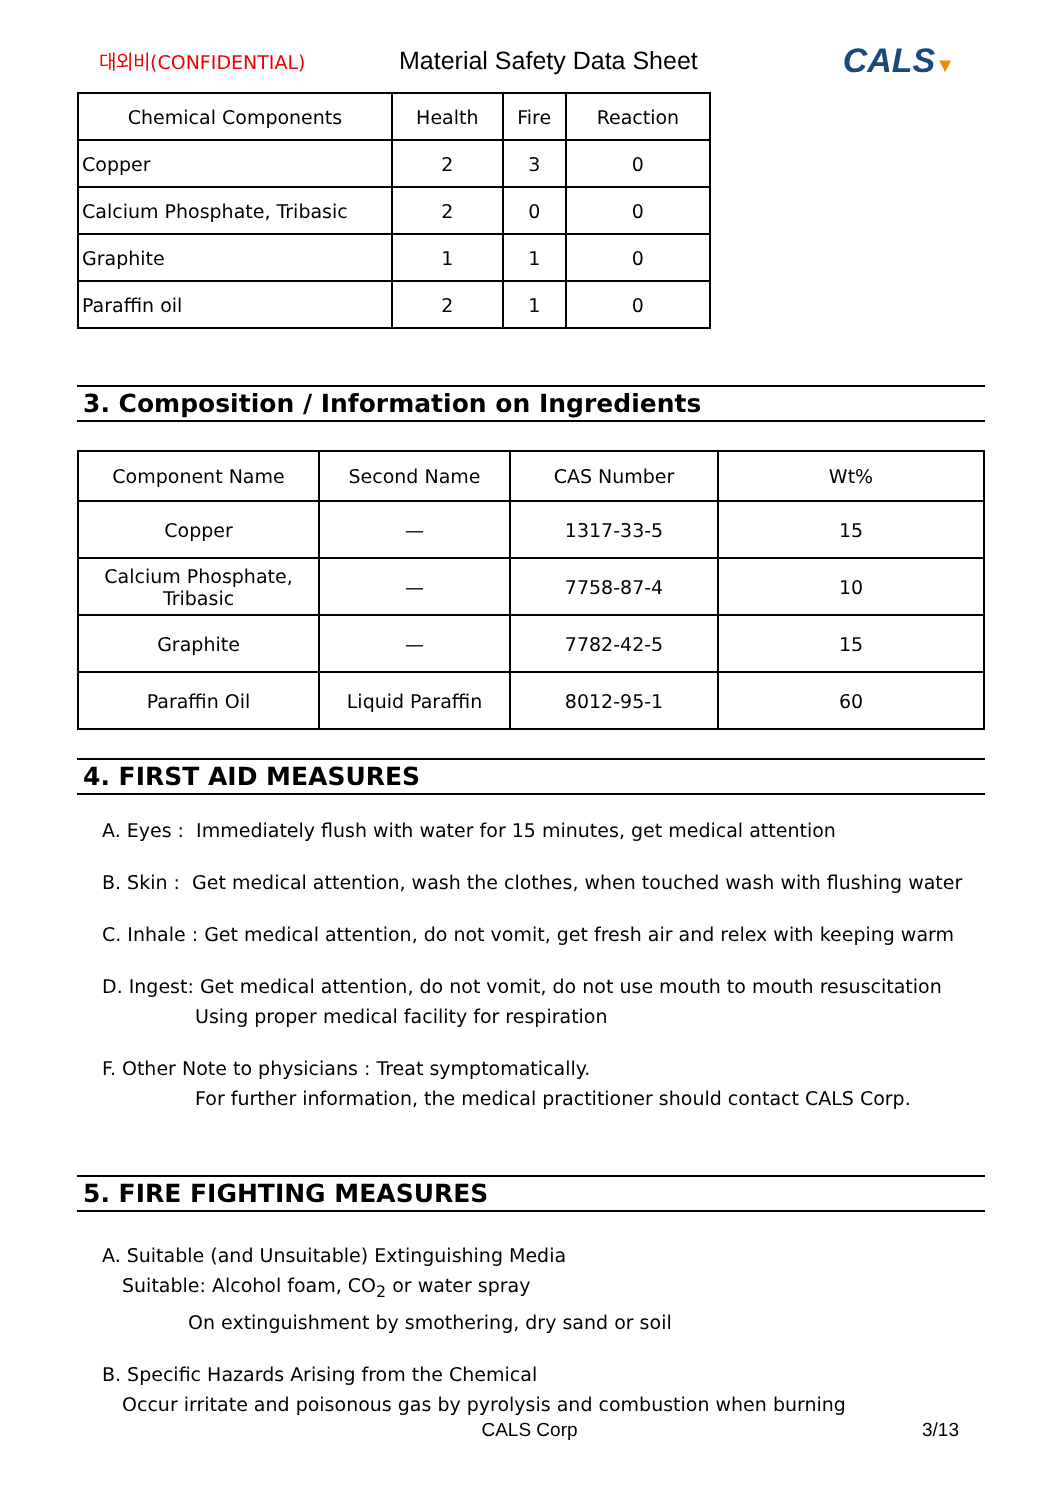대외비(CONFIDENTIAL)
Material Safety Data Sheet
CALS▼
| Chemical Components | Health | Fire | Reaction |
| --- | --- | --- | --- |
| Copper | 2 | 3 | 0 |
| Calcium Phosphate, Tribasic | 2 | 0 | 0 |
| Graphite | 1 | 1 | 0 |
| Paraffin oil | 2 | 1 | 0 |
3. Composition / Information on Ingredients
| Component Name | Second Name | CAS Number | Wt% |
| --- | --- | --- | --- |
| Copper | — | 1317-33-5 | 15 |
| Calcium Phosphate, Tribasic | — | 7758-87-4 | 10 |
| Graphite | — | 7782-42-5 | 15 |
| Paraffin Oil | Liquid Paraffin | 8012-95-1 | 60 |
4. FIRST AID MEASURES
A. Eyes : Immediately flush with water for 15 minutes, get medical attention
B. Skin : Get medical attention, wash the clothes, when touched wash with flushing water
C. Inhale : Get medical attention, do not vomit, get fresh air and relex with keeping warm
D. Ingest: Get medical attention, do not vomit, do not use mouth to mouth resuscitation
Using proper medical facility for respiration
F. Other Note to physicians : Treat symptomatically.
For further information, the medical practitioner should contact CALS Corp.
5. FIRE FIGHTING MEASURES
A. Suitable (and Unsuitable) Extinguishing Media
Suitable: Alcohol foam, CO<sub>2</sub> or water spray
On extinguishment by smothering, dry sand or soil
B. Specific Hazards Arising from the Chemical
Occur irritate and poisonous gas by pyrolysis and combustion when burning
CALS Corp 3/13